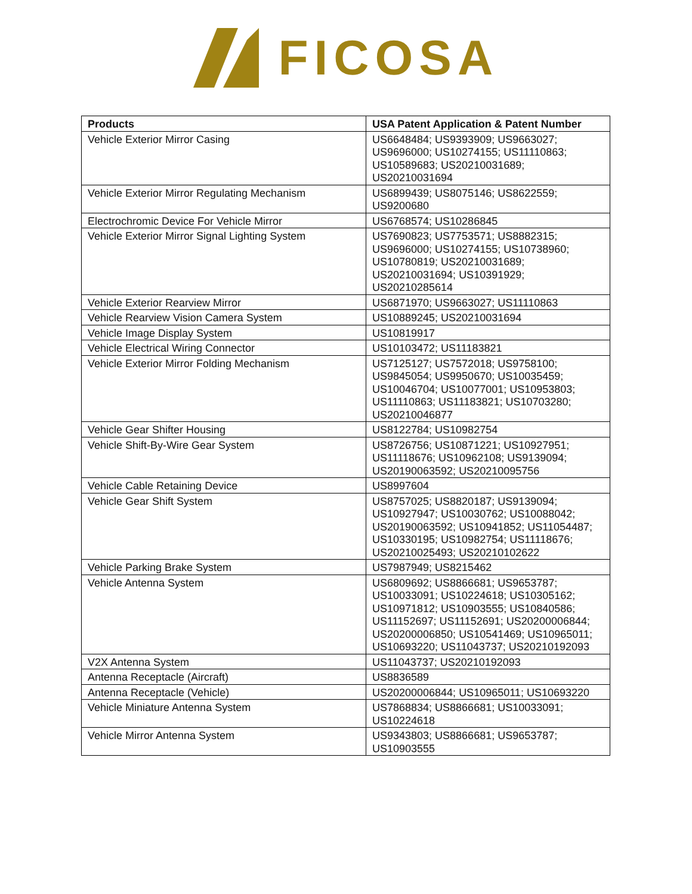FICOSA
| Products | USA Patent Application & Patent Number |
| --- | --- |
| Vehicle Exterior Mirror Casing | US6648484; US9393909; US9663027; US9696000; US10274155; US11110863; US10589683; US20210031689; US20210031694 |
| Vehicle Exterior Mirror Regulating Mechanism | US6899439; US8075146; US8622559; US9200680 |
| Electrochromic Device For Vehicle Mirror | US6768574; US10286845 |
| Vehicle Exterior Mirror Signal Lighting System | US7690823; US7753571; US8882315; US9696000; US10274155; US10738960; US10780819; US20210031689; US20210031694; US10391929; US20210285614 |
| Vehicle Exterior Rearview Mirror | US6871970; US9663027; US11110863 |
| Vehicle Rearview Vision Camera System | US10889245; US20210031694 |
| Vehicle Image Display System | US10819917 |
| Vehicle Electrical Wiring Connector | US10103472; US11183821 |
| Vehicle Exterior Mirror Folding Mechanism | US7125127; US7572018; US9758100; US9845054; US9950670; US10035459; US10046704; US10077001; US10953803; US11110863; US11183821; US10703280; US20210046877 |
| Vehicle Gear Shifter Housing | US8122784; US10982754 |
| Vehicle Shift-By-Wire Gear System | US8726756; US10871221; US10927951; US11118676; US10962108; US9139094; US20190063592; US20210095756 |
| Vehicle Cable Retaining Device | US8997604 |
| Vehicle Gear Shift System | US8757025; US8820187; US9139094; US10927947; US10030762; US10088042; US20190063592; US10941852; US11054487; US10330195; US10982754; US11118676; US20210025493; US20210102622 |
| Vehicle Parking Brake System | US7987949; US8215462 |
| Vehicle Antenna System | US6809692; US8866681; US9653787; US10033091; US10224618; US10305162; US10971812; US10903555; US10840586; US11152697; US11152691; US20200006844; US20200006850; US10541469; US10965011; US10693220; US11043737; US20210192093 |
| V2X Antenna System | US11043737; US20210192093 |
| Antenna Receptacle (Aircraft) | US8836589 |
| Antenna Receptacle (Vehicle) | US20200006844; US10965011; US10693220 |
| Vehicle Miniature Antenna System | US7868834; US8866681; US10033091; US10224618 |
| Vehicle Mirror Antenna System | US9343803; US8866681; US9653787; US10903555 |